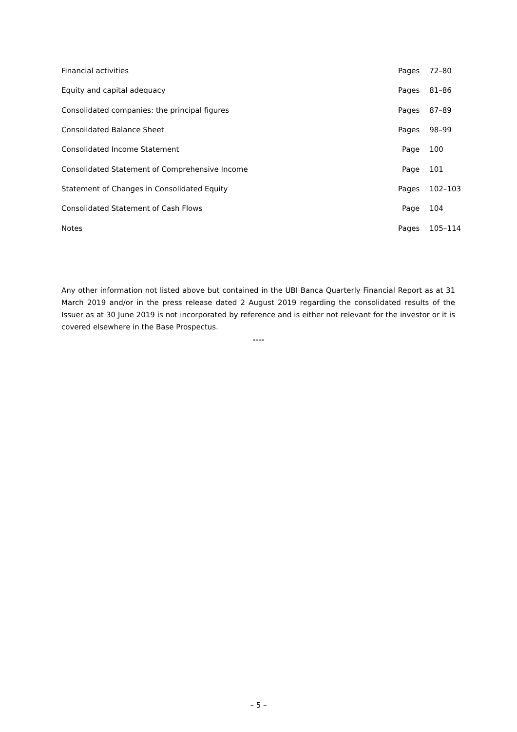| Financial activities | Pages | 72–80 |
| Equity and capital adequacy | Pages | 81–86 |
| Consolidated companies: the principal figures | Pages | 87–89 |
| Consolidated Balance Sheet | Pages | 98–99 |
| Consolidated Income Statement | Page | 100 |
| Consolidated Statement of Comprehensive Income | Page | 101 |
| Statement of Changes in Consolidated Equity | Pages | 102–103 |
| Consolidated Statement of Cash Flows | Page | 104 |
| Notes | Pages | 105–114 |
Any other information not listed above but contained in the UBI Banca Quarterly Financial Report as at 31 March 2019 and/or in the press release dated 2 August 2019 regarding the consolidated results of the Issuer as at 30 June 2019 is not incorporated by reference and is either not relevant for the investor or it is covered elsewhere in the Base Prospectus.
****
– 5 –